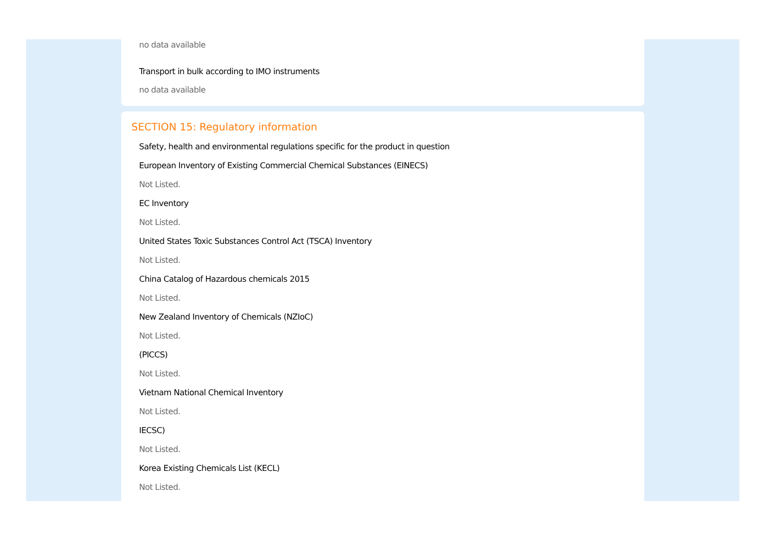no data available
Transport in bulk according to IMO instruments
no data available
SECTION 15: Regulatory information
Safety, health and environmental regulations specific for the product in question
European Inventory of Existing Commercial Chemical Substances (EINECS)
Not Listed.
EC Inventory
Not Listed.
United States Toxic Substances Control Act (TSCA) Inventory
Not Listed.
China Catalog of Hazardous chemicals 2015
Not Listed.
New Zealand Inventory of Chemicals (NZIoC)
Not Listed.
(PICCS)
Not Listed.
Vietnam National Chemical Inventory
Not Listed.
IECSC)
Not Listed.
Korea Existing Chemicals List (KECL)
Not Listed.